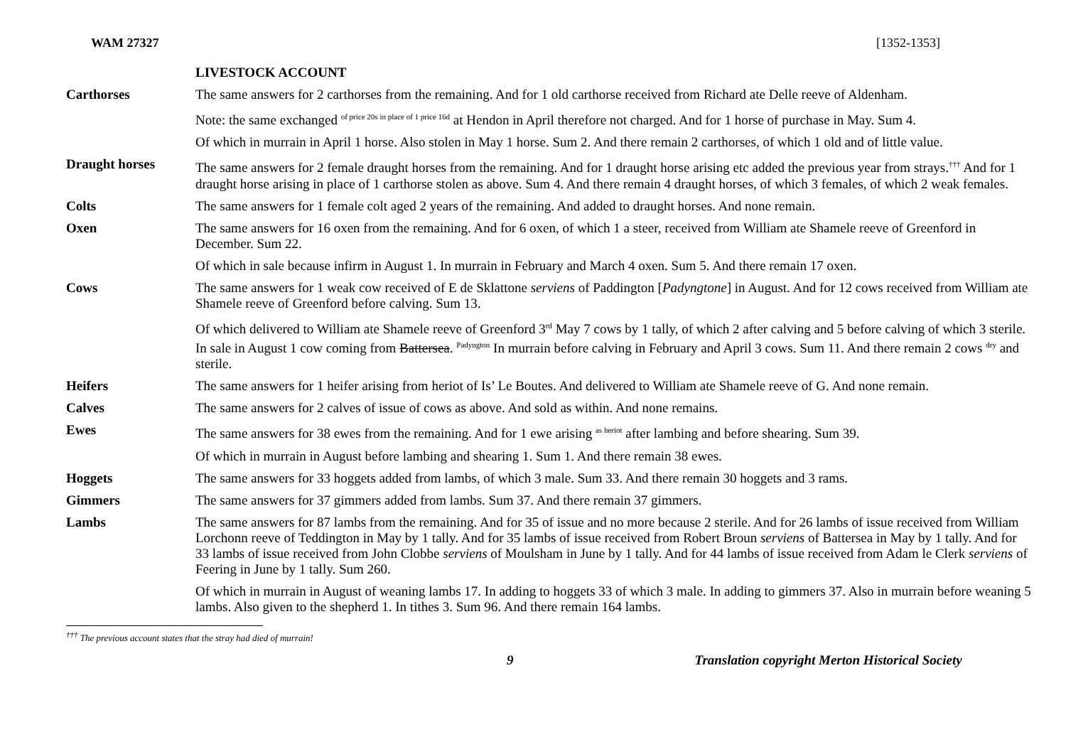WAM 27327 [1352-1353]
| | LIVESTOCK ACCOUNT |
| Carthorses | The same answers for 2 carthorses from the remaining. And for 1 old carthorse received from Richard ate Delle reeve of Aldenham. |
| | Note: the same exchanged <sup>of price 20s in place of 1 price 16d</sup> at Hendon in April therefore not charged. And for 1 horse of purchase in May. Sum 4. |
| | Of which in murrain in April 1 horse. Also stolen in May 1 horse. Sum 2. And there remain 2 carthorses, of which 1 old and of little value. |
| Draught horses | The same answers for 2 female draught horses from the remaining. And for 1 draught horse arising etc added the previous year from strays.<sup>†††</sup> And for 1 draught horse arising in place of 1 carthorse stolen as above. Sum 4. And there remain 4 draught horses, of which 3 females, of which 2 weak females. |
| Colts | The same answers for 1 female colt aged 2 years of the remaining. And added to draught horses. And none remain. |
| Oxen | The same answers for 16 oxen from the remaining. And for 6 oxen, of which 1 a steer, received from William ate Shamele reeve of Greenford in December. Sum 22. |
| | Of which in sale because infirm in August 1. In murrain in February and March 4 oxen. Sum 5. And there remain 17 oxen. |
| Cows | The same answers for 1 weak cow received of E de Sklattone serviens of Paddington [ Padyngtone ] in August. And for 12 cows received from William ate Shamele reeve of Greenford before calving. Sum 13. |
| | Of which delivered to William ate Shamele reeve of Greenford 3<sup>rd</sup> May 7 cows by 1 tally, of which 2 after calving and 5 before calving of which 3 sterile. In sale in August 1 cow coming from Battersea . <sup>Padyngton</sup> In murrain before calving in February and April 3 cows. Sum 11. And there remain 2 cows <sup>dry</sup> and sterile. |
| Heifers | The same answers for 1 heifer arising from heriot of Is’ Le Boutes. And delivered to William ate Shamele reeve of G. And none remain. |
| Calves | The same answers for 2 calves of issue of cows as above. And sold as within. And none remains. |
| Ewes | The same answers for 38 ewes from the remaining. And for 1 ewe arising <sup>as heriot</sup> after lambing and before shearing. Sum 39. |
| | Of which in murrain in August before lambing and shearing 1. Sum 1. And there remain 38 ewes. |
| Hoggets | The same answers for 33 hoggets added from lambs, of which 3 male. Sum 33. And there remain 30 hoggets and 3 rams. |
| Gimmers | The same answers for 37 gimmers added from lambs. Sum 37. And there remain 37 gimmers. |
| Lambs | The same answers for 87 lambs from the remaining. And for 35 of issue and no more because 2 sterile. And for 26 lambs of issue received from William Lorchonn reeve of Teddington in May by 1 tally. And for 35 lambs of issue received from Robert Broun serviens of Battersea in May by 1 tally. And for 33 lambs of issue received from John Clobbe serviens of Moulsham in June by 1 tally. And for 44 lambs of issue received from Adam le Clerk serviens of Feering in June by 1 tally. Sum 260. |
| | Of which in murrain in August of weaning lambs 17. In adding to hoggets 33 of which 3 male. In adding to gimmers 37. Also in murrain before weaning 5 lambs. Also given to the shepherd 1. In tithes 3. Sum 96. And there remain 164 lambs. |
<sup>†††</sup> The previous account states that the stray had died of murrain!
9 Translation copyright Merton Historical Society